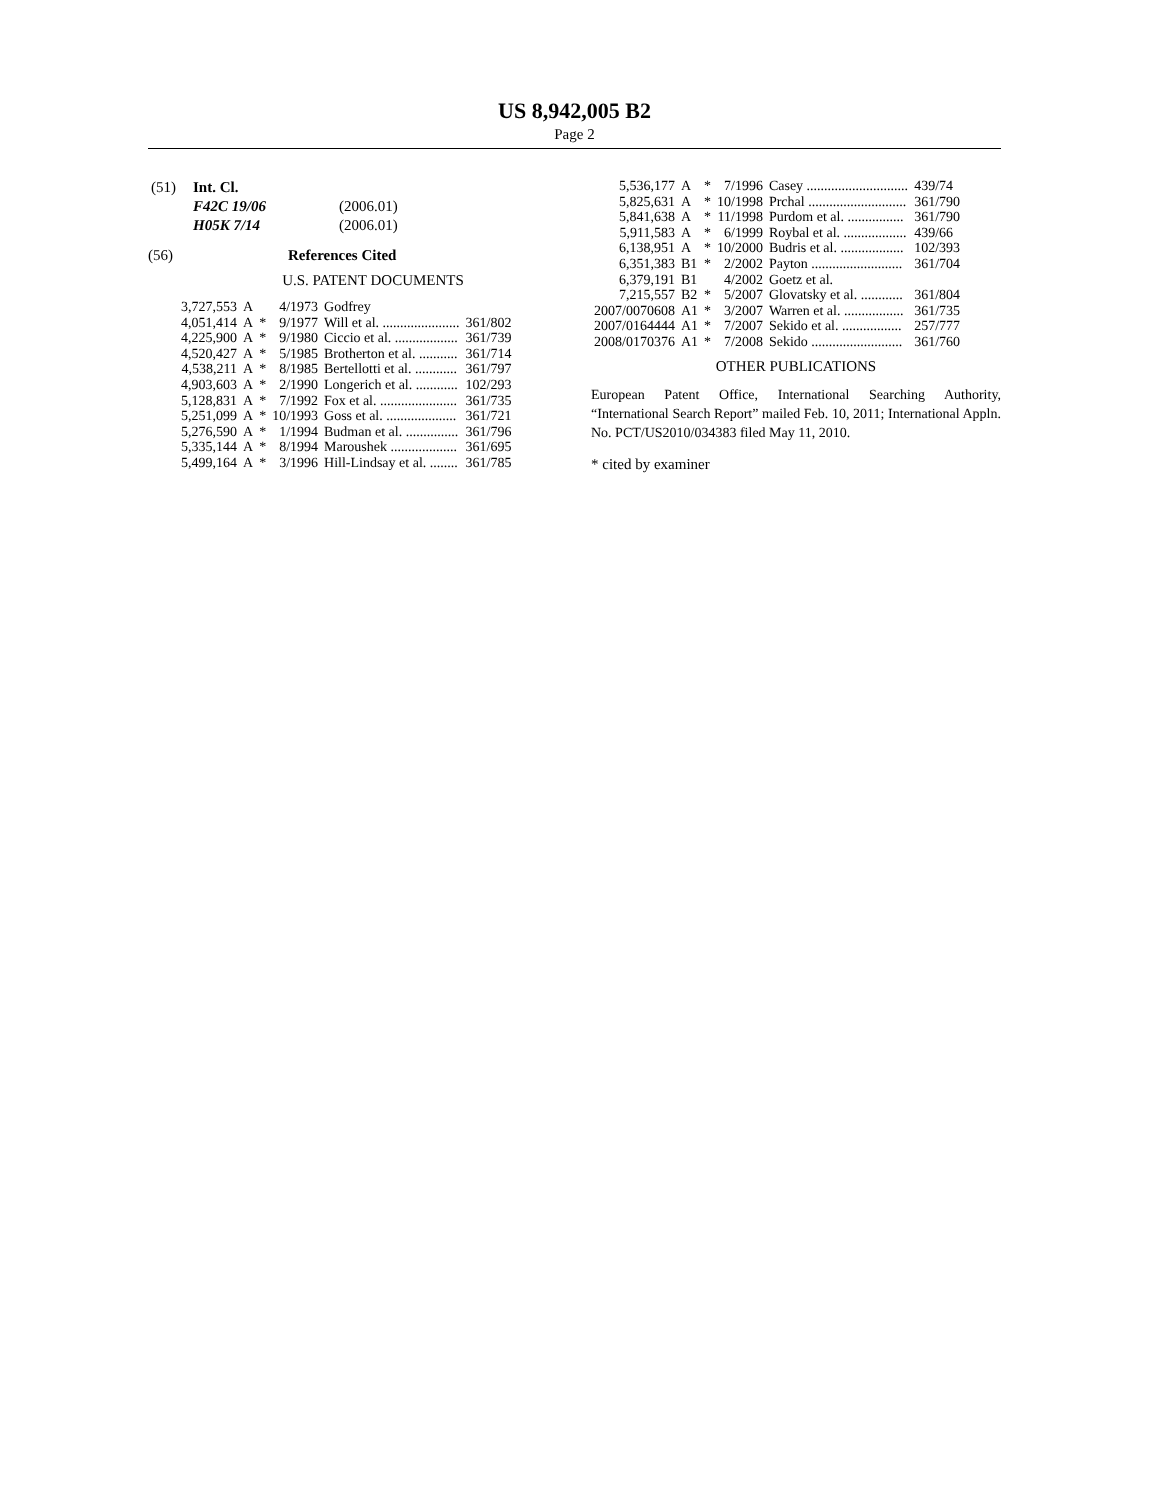US 8,942,005 B2
Page 2
| (51) | Int. Cl. | |
| | F42C 19/06 | (2006.01) |
| | H05K 7/14 | (2006.01) |
(56) References Cited
U.S. PATENT DOCUMENTS
| 3,727,553 | A | | 4/1973 | Godfrey | |
| 4,051,414 | A | * | 9/1977 | Will et al. ...................... | 361/802 |
| 4,225,900 | A | * | 9/1980 | Ciccio et al. .................. | 361/739 |
| 4,520,427 | A | * | 5/1985 | Brotherton et al. ........... | 361/714 |
| 4,538,211 | A | * | 8/1985 | Bertellotti et al. ............ | 361/797 |
| 4,903,603 | A | * | 2/1990 | Longerich et al. ............ | 102/293 |
| 5,128,831 | A | * | 7/1992 | Fox et al. ...................... | 361/735 |
| 5,251,099 | A | * | 10/1993 | Goss et al. .................... | 361/721 |
| 5,276,590 | A | * | 1/1994 | Budman et al. ............... | 361/796 |
| 5,335,144 | A | * | 8/1994 | Maroushek ................... | 361/695 |
| 5,499,164 | A | * | 3/1996 | Hill-Lindsay et al. ........ | 361/785 |
| 5,536,177 | A | * | 7/1996 | Casey ............................. | 439/74 |
| 5,825,631 | A | * | 10/1998 | Prchal ............................ | 361/790 |
| 5,841,638 | A | * | 11/1998 | Purdom et al. ................ | 361/790 |
| 5,911,583 | A | * | 6/1999 | Roybal et al. .................. | 439/66 |
| 6,138,951 | A | * | 10/2000 | Budris et al. .................. | 102/393 |
| 6,351,383 | B1 | * | 2/2002 | Payton .......................... | 361/704 |
| 6,379,191 | B1 | | 4/2002 | Goetz et al. | |
| 7,215,557 | B2 | * | 5/2007 | Glovatsky et al. ............ | 361/804 |
| 2007/0070608 | A1 | * | 3/2007 | Warren et al. ................. | 361/735 |
| 2007/0164444 | A1 | * | 7/2007 | Sekido et al. ................. | 257/777 |
| 2008/0170376 | A1 | * | 7/2008 | Sekido .......................... | 361/760 |
OTHER PUBLICATIONS
European Patent Office, International Searching Authority, “International Search Report” mailed Feb. 10, 2011; International Appln. No. PCT/US2010/034383 filed May 11, 2010.
* cited by examiner